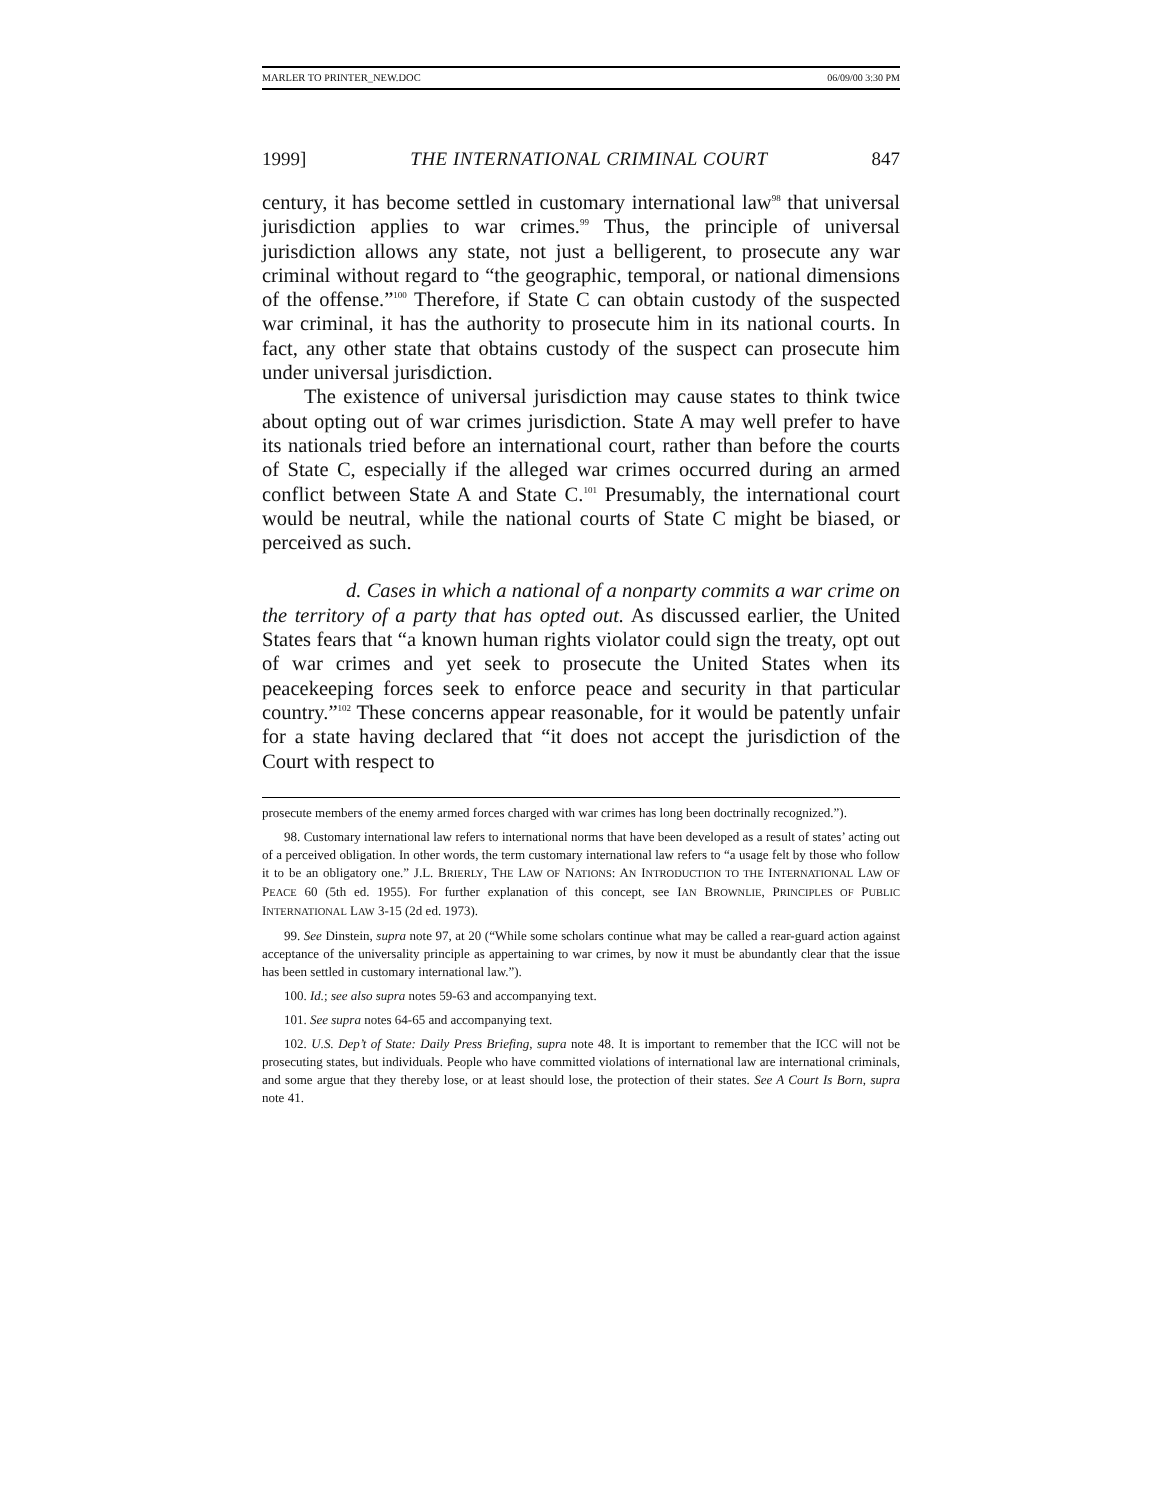MARLER TO PRINTER_NEW.DOC 06/09/00 3:30 PM
1999] THE INTERNATIONAL CRIMINAL COURT 847
century, it has become settled in customary international law<sup>98</sup> that universal jurisdiction applies to war crimes.<sup>99</sup> Thus, the principle of universal jurisdiction allows any state, not just a belligerent, to prosecute any war criminal without regard to “the geographic, temporal, or national dimensions of the offense.”<sup>100</sup> Therefore, if State C can obtain custody of the suspected war criminal, it has the authority to prosecute him in its national courts. In fact, any other state that obtains custody of the suspect can prosecute him under universal jurisdiction.
The existence of universal jurisdiction may cause states to think twice about opting out of war crimes jurisdiction. State A may well prefer to have its nationals tried before an international court, rather than before the courts of State C, especially if the alleged war crimes occurred during an armed conflict between State A and State C.<sup>101</sup> Presumably, the international court would be neutral, while the national courts of State C might be biased, or perceived as such.
d. Cases in which a national of a nonparty commits a war crime on the territory of a party that has opted out. As discussed earlier, the United States fears that “a known human rights violator could sign the treaty, opt out of war crimes and yet seek to prosecute the United States when its peacekeeping forces seek to enforce peace and security in that particular country.”<sup>102</sup> These concerns appear reasonable, for it would be patently unfair for a state having declared that “it does not accept the jurisdiction of the Court with respect to
prosecute members of the enemy armed forces charged with war crimes has long been doctrinally recognized.”).
98. Customary international law refers to international norms that have been developed as a result of states’ acting out of a perceived obligation. In other words, the term customary international law refers to “a usage felt by those who follow it to be an obligatory one.” J.L. BRIERLY, THE LAW OF NATIONS: AN INTRODUCTION TO THE INTERNATIONAL LAW OF PEACE 60 (5th ed. 1955). For further explanation of this concept, see IAN BROWNLIE, PRINCIPLES OF PUBLIC INTERNATIONAL LAW 3-15 (2d ed. 1973).
99. See Dinstein, supra note 97, at 20 (“While some scholars continue what may be called a rear-guard action against acceptance of the universality principle as appertaining to war crimes, by now it must be abundantly clear that the issue has been settled in customary international law.”).
100. Id.; see also supra notes 59-63 and accompanying text.
101. See supra notes 64-65 and accompanying text.
102. U.S. Dep’t of State: Daily Press Briefing, supra note 48. It is important to remember that the ICC will not be prosecuting states, but individuals. People who have committed violations of international law are international criminals, and some argue that they thereby lose, or at least should lose, the protection of their states. See A Court Is Born, supra note 41.